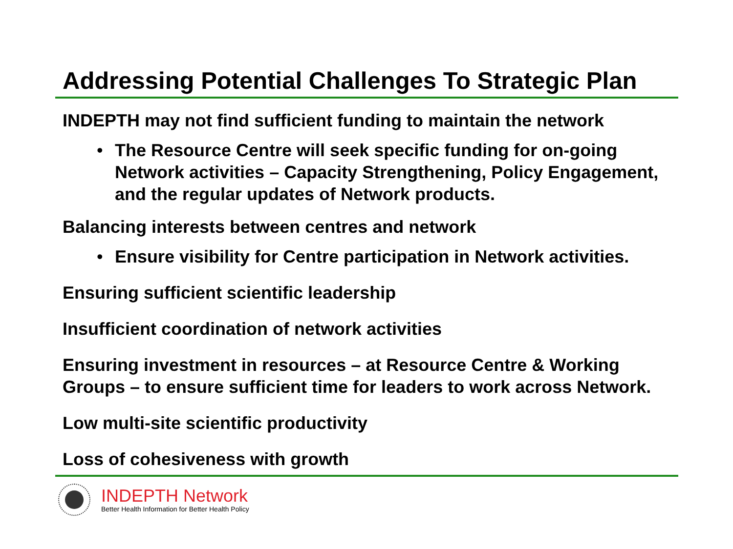Addressing Potential Challenges To Strategic Plan
INDEPTH may not find sufficient funding to maintain the network
• The Resource Centre will seek specific funding for on-going Network activities – Capacity Strengthening, Policy Engagement, and the regular updates of Network products.
Balancing interests between centres and network
• Ensure visibility for Centre participation in Network activities.
Ensuring sufficient scientific leadership
Insufficient coordination of network activities
Ensuring investment in resources – at Resource Centre & Working Groups – to ensure sufficient time for leaders to work across Network.
Low multi-site scientific productivity
Loss of cohesiveness with growth
INDEPTH Network
Better Health Information for Better Health Policy